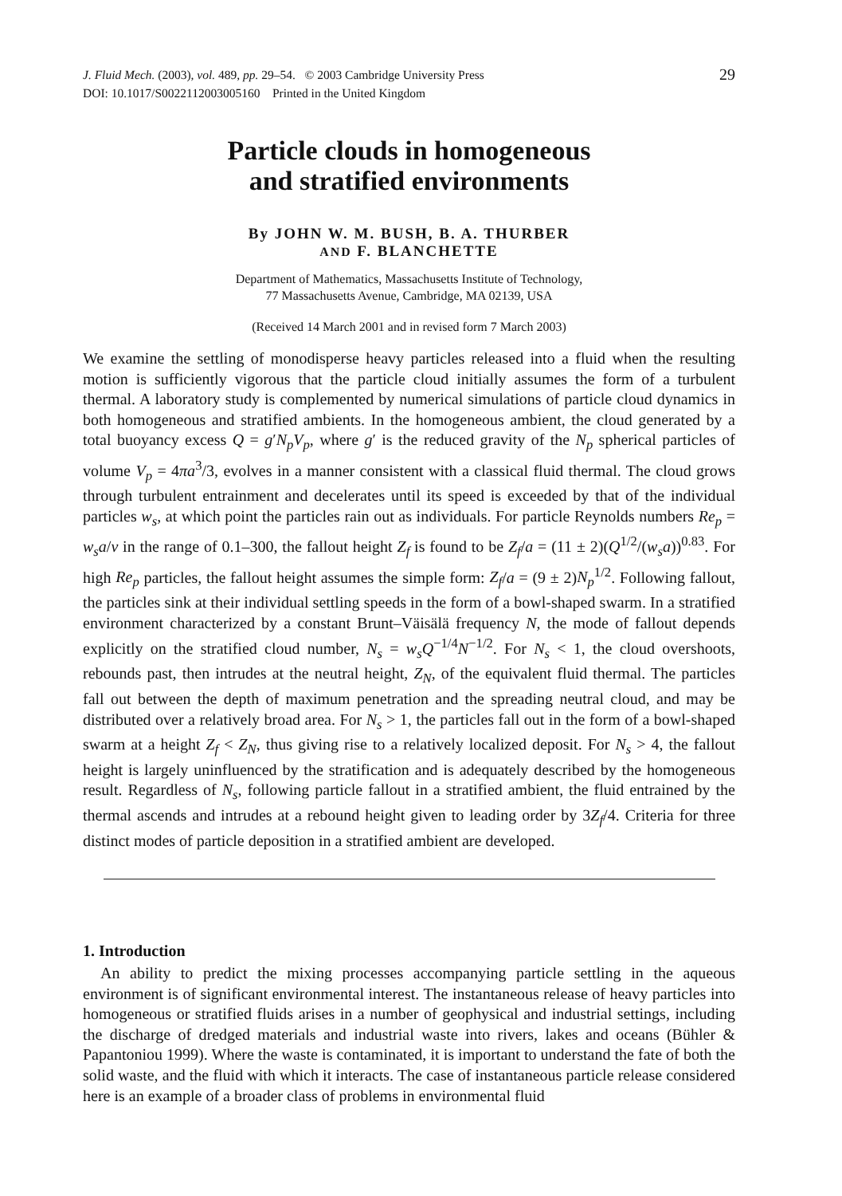J. Fluid Mech. (2003), vol. 489, pp. 29–54. © 2003 Cambridge University Press
DOI: 10.1017/S0022112003005160 Printed in the United Kingdom
29
Particle clouds in homogeneous
and stratified environments
By JOHN W. M. BUSH, B. A. THURBER
AND F. BLANCHETTE
Department of Mathematics, Massachusetts Institute of Technology,
77 Massachusetts Avenue, Cambridge, MA 02139, USA
(Received 14 March 2001 and in revised form 7 March 2003)
We examine the settling of monodisperse heavy particles released into a fluid when the resulting motion is sufficiently vigorous that the particle cloud initially assumes the form of a turbulent thermal. A laboratory study is complemented by numerical simulations of particle cloud dynamics in both homogeneous and stratified ambients. In the homogeneous ambient, the cloud generated by a total buoyancy excess Q = g′N<sub>p</sub>V<sub>p</sub>, where g′ is the reduced gravity of the N<sub>p</sub> spherical particles of volume V<sub>p</sub> = 4πa<sup>3</sup>/3, evolves in a manner consistent with a classical fluid thermal. The cloud grows through turbulent entrainment and decelerates until its speed is exceeded by that of the individual particles w<sub>s</sub>, at which point the particles rain out as individuals. For particle Reynolds numbers Re<sub>p</sub> = w<sub>s</sub>a/ν in the range of 0.1–300, the fallout height Z<sub>f</sub> is found to be Z<sub>f</sub>/a = (11 ± 2)(Q<sup>1/2</sup>/(w<sub>s</sub>a))<sup>0.83</sup>. For high Re<sub>p</sub> particles, the fallout height assumes the simple form: Z<sub>f</sub>/a = (9 ± 2)N<sub>p</sub><sup>1/2</sup>. Following fallout, the particles sink at their individual settling speeds in the form of a bowl-shaped swarm. In a stratified environment characterized by a constant Brunt–Väisälä frequency N, the mode of fallout depends explicitly on the stratified cloud number, N<sub>s</sub> = w<sub>s</sub>Q<sup>−1/4</sup>N<sup>−1/2</sup>. For N<sub>s</sub> < 1, the cloud overshoots, rebounds past, then intrudes at the neutral height, Z<sub>N</sub>, of the equivalent fluid thermal. The particles fall out between the depth of maximum penetration and the spreading neutral cloud, and may be distributed over a relatively broad area. For N<sub>s</sub> > 1, the particles fall out in the form of a bowl-shaped swarm at a height Z<sub>f</sub> < Z<sub>N</sub>, thus giving rise to a relatively localized deposit. For N<sub>s</sub> > 4, the fallout height is largely uninfluenced by the stratification and is adequately described by the homogeneous result. Regardless of N<sub>s</sub>, following particle fallout in a stratified ambient, the fluid entrained by the thermal ascends and intrudes at a rebound height given to leading order by 3Z<sub>f</sub>/4. Criteria for three distinct modes of particle deposition in a stratified ambient are developed.
1. Introduction
An ability to predict the mixing processes accompanying particle settling in the aqueous environment is of significant environmental interest. The instantaneous release of heavy particles into homogeneous or stratified fluids arises in a number of geophysical and industrial settings, including the discharge of dredged materials and industrial waste into rivers, lakes and oceans (Bühler & Papantoniou 1999). Where the waste is contaminated, it is important to understand the fate of both the solid waste, and the fluid with which it interacts. The case of instantaneous particle release considered here is an example of a broader class of problems in environmental fluid